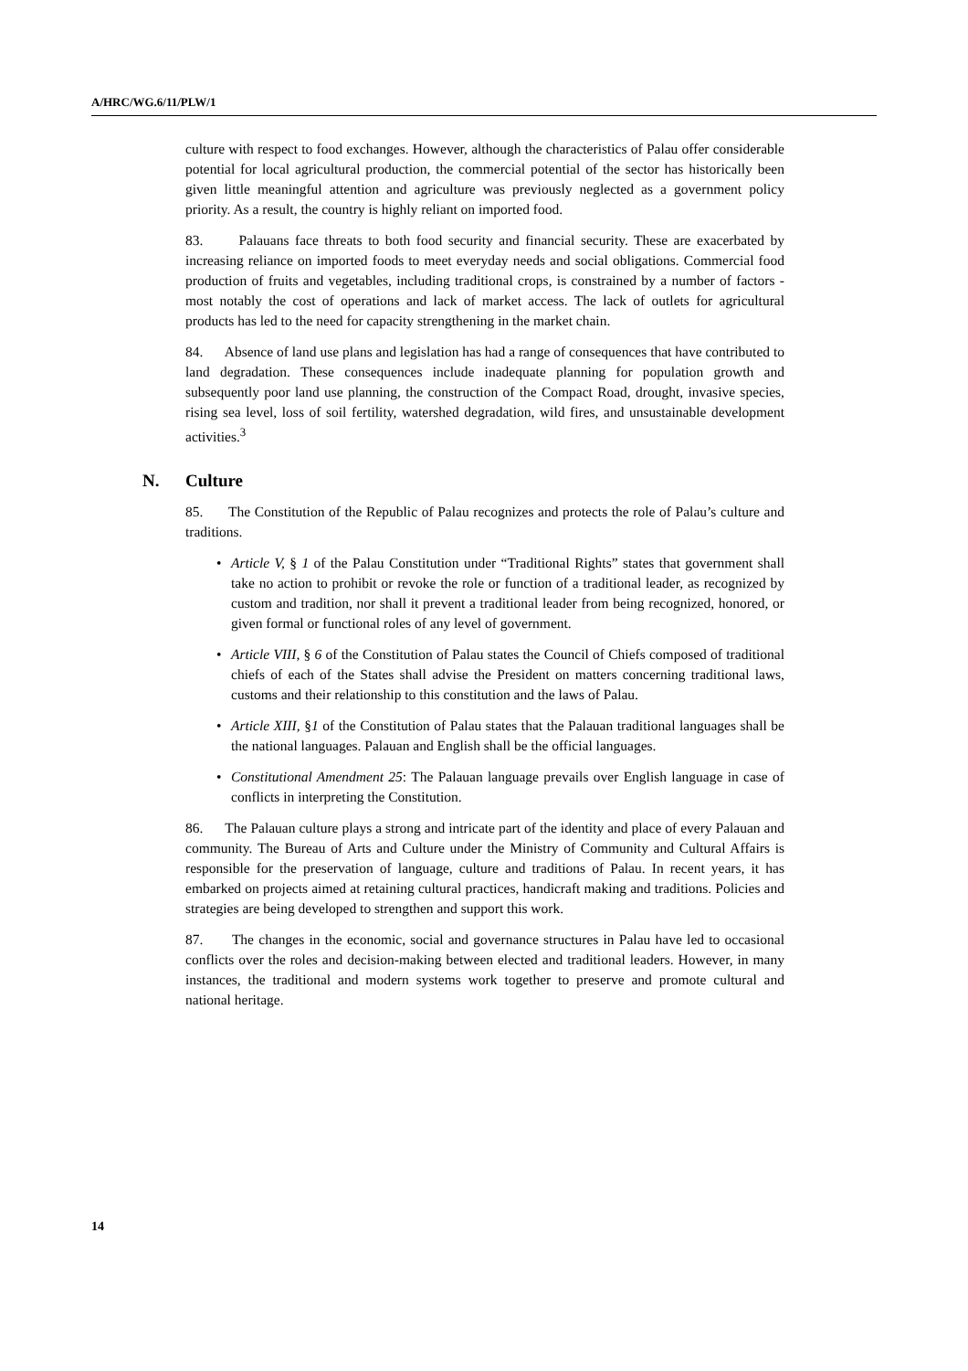A/HRC/WG.6/11/PLW/1
culture with respect to food exchanges. However, although the characteristics of Palau offer considerable potential for local agricultural production, the commercial potential of the sector has historically been given little meaningful attention and agriculture was previously neglected as a government policy priority. As a result, the country is highly reliant on imported food.
83. Palauans face threats to both food security and financial security. These are exacerbated by increasing reliance on imported foods to meet everyday needs and social obligations. Commercial food production of fruits and vegetables, including traditional crops, is constrained by a number of factors - most notably the cost of operations and lack of market access. The lack of outlets for agricultural products has led to the need for capacity strengthening in the market chain.
84. Absence of land use plans and legislation has had a range of consequences that have contributed to land degradation. These consequences include inadequate planning for population growth and subsequently poor land use planning, the construction of the Compact Road, drought, invasive species, rising sea level, loss of soil fertility, watershed degradation, wild fires, and unsustainable development activities.<sup>3</sup>
N. Culture
85. The Constitution of the Republic of Palau recognizes and protects the role of Palau’s culture and traditions.
• Article V, § 1 of the Palau Constitution under “Traditional Rights” states that government shall take no action to prohibit or revoke the role or function of a traditional leader, as recognized by custom and tradition, nor shall it prevent a traditional leader from being recognized, honored, or given formal or functional roles of any level of government.
• Article VIII, § 6 of the Constitution of Palau states the Council of Chiefs composed of traditional chiefs of each of the States shall advise the President on matters concerning traditional laws, customs and their relationship to this constitution and the laws of Palau.
• Article XIII, §1 of the Constitution of Palau states that the Palauan traditional languages shall be the national languages. Palauan and English shall be the official languages.
• Constitutional Amendment 25: The Palauan language prevails over English language in case of conflicts in interpreting the Constitution.
86. The Palauan culture plays a strong and intricate part of the identity and place of every Palauan and community. The Bureau of Arts and Culture under the Ministry of Community and Cultural Affairs is responsible for the preservation of language, culture and traditions of Palau. In recent years, it has embarked on projects aimed at retaining cultural practices, handicraft making and traditions. Policies and strategies are being developed to strengthen and support this work.
87. The changes in the economic, social and governance structures in Palau have led to occasional conflicts over the roles and decision-making between elected and traditional leaders. However, in many instances, the traditional and modern systems work together to preserve and promote cultural and national heritage.
14